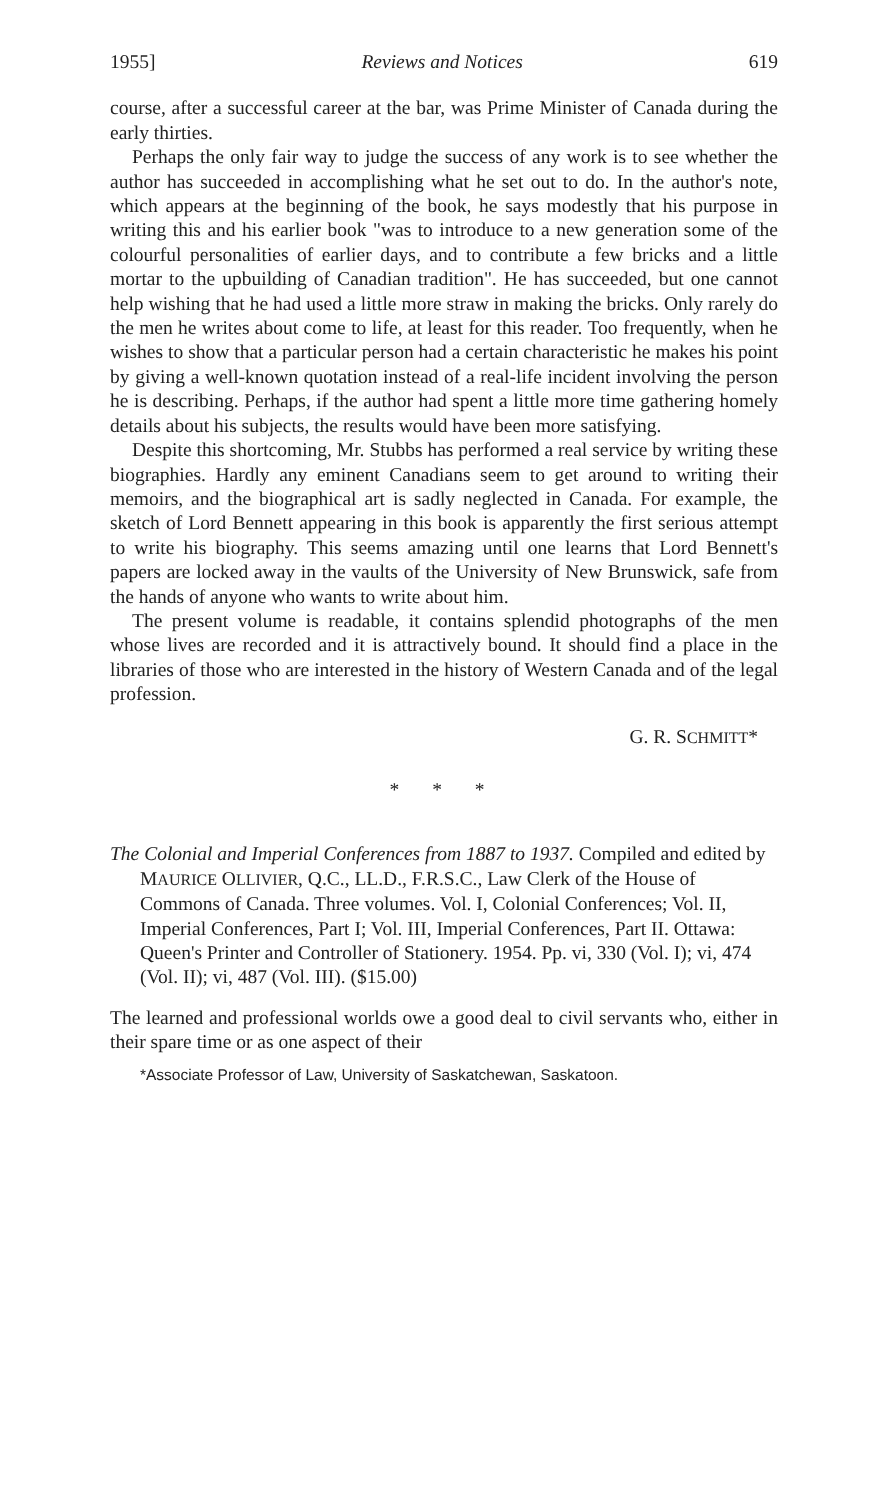1955] Reviews and Notices 619
course, after a successful career at the bar, was Prime Minister of Canada during the early thirties.
Perhaps the only fair way to judge the success of any work is to see whether the author has succeeded in accomplishing what he set out to do. In the author's note, which appears at the beginning of the book, he says modestly that his purpose in writing this and his earlier book "was to introduce to a new generation some of the colourful personalities of earlier days, and to contribute a few bricks and a little mortar to the upbuilding of Canadian tradition". He has succeeded, but one cannot help wishing that he had used a little more straw in making the bricks. Only rarely do the men he writes about come to life, at least for this reader. Too frequently, when he wishes to show that a particular person had a certain characteristic he makes his point by giving a well-known quotation instead of a real-life incident involving the person he is describing. Perhaps, if the author had spent a little more time gathering homely details about his subjects, the results would have been more satisfying.
Despite this shortcoming, Mr. Stubbs has performed a real service by writing these biographies. Hardly any eminent Canadians seem to get around to writing their memoirs, and the biographical art is sadly neglected in Canada. For example, the sketch of Lord Bennett appearing in this book is apparently the first serious attempt to write his biography. This seems amazing until one learns that Lord Bennett's papers are locked away in the vaults of the University of New Brunswick, safe from the hands of anyone who wants to write about him.
The present volume is readable, it contains splendid photographs of the men whose lives are recorded and it is attractively bound. It should find a place in the libraries of those who are interested in the history of Western Canada and of the legal profession.
G. R. SCHMITT*
* * *
The Colonial and Imperial Conferences from 1887 to 1937. Compiled and edited by MAURICE OLLIVIER, Q.C., LL.D., F.R.S.C., Law Clerk of the House of Commons of Canada. Three volumes. Vol. I, Colonial Conferences; Vol. II, Imperial Conferences, Part I; Vol. III, Imperial Conferences, Part II. Ottawa: Queen's Printer and Controller of Stationery. 1954. Pp. vi, 330 (Vol. I); vi, 474 (Vol. II); vi, 487 (Vol. III). ($15.00)
The learned and professional worlds owe a good deal to civil servants who, either in their spare time or as one aspect of their
*Associate Professor of Law, University of Saskatchewan, Saskatoon.